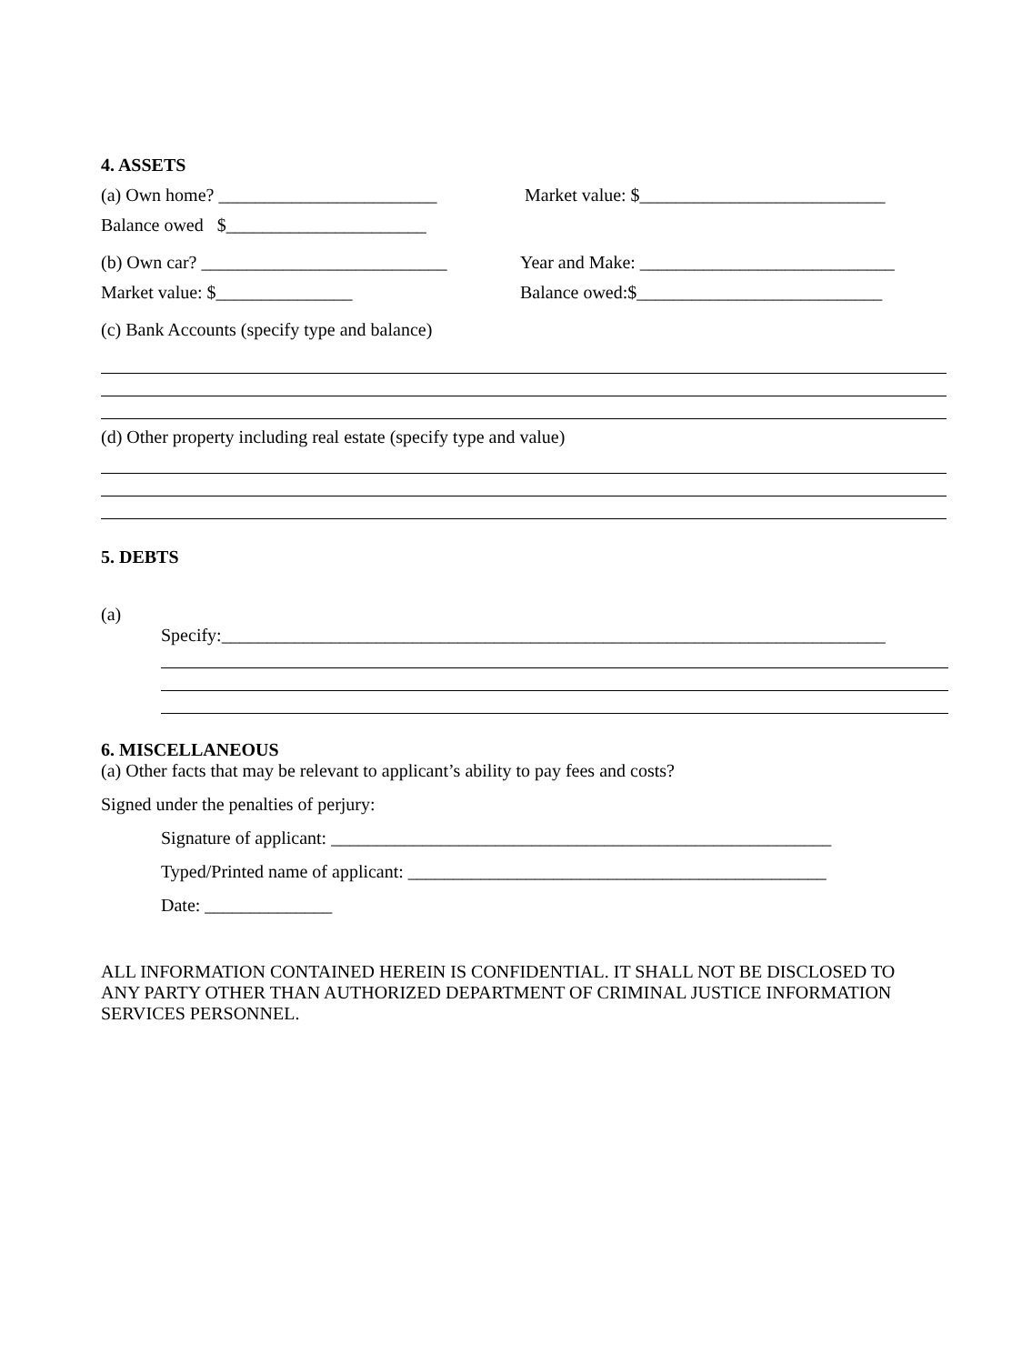4. ASSETS
(a) Own home? ________________________ Market value: $___________________________
Balance owed $______________________
(b) Own car? ___________________________ Year and Make: ____________________________
Market value: $_______________ Balance owed:$___________________________
(c) Bank Accounts (specify type and balance)
(d) Other property including real estate (specify type and value)
5. DEBTS
(a)
Specify:_________________________________________________________________________
6. MISCELLANEOUS
(a) Other facts that may be relevant to applicant’s ability to pay fees and costs?
Signed under the penalties of perjury:
Signature of applicant: _______________________________________________________
Typed/Printed name of applicant: ______________________________________________
Date: ______________
ALL INFORMATION CONTAINED HEREIN IS CONFIDENTIAL. IT SHALL NOT BE DISCLOSED TO ANY PARTY OTHER THAN AUTHORIZED DEPARTMENT OF CRIMINAL JUSTICE INFORMATION SERVICES PERSONNEL.